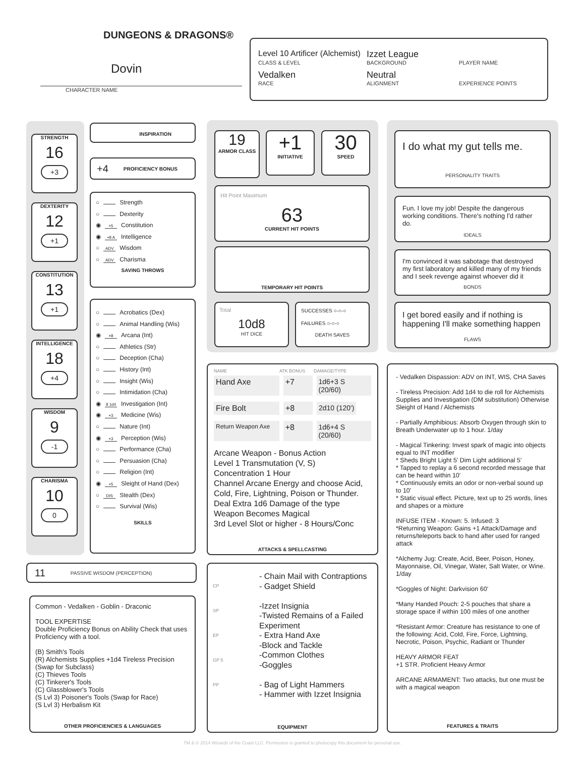DUNGEONS & DRAGONS®
Dovin
CHARACTER NAME
Level 10 Artificer (Alchemist)
Izzet League
CLASS & LEVEL BACKGROUND PLAYER NAME
Vedalken Neutral
RACE ALIGNMENT EXPERIENCE POINTS
STRENGTH
16
+3
DEXTERITY
12
+1
CONSTITUTION
13
+1
INTELLIGENCE
18
+4
WISDOM
9
-1
CHARISMA
10
0
INSPIRATION
+4 PROFICIENCY BONUS
○ Strength
○ Dexterity
◉ +5 Constitution
◉ +8 A Intelligence
○ ADV Wisdom
○ ADV Charisma
SAVING THROWS
○ Acrobatics (Dex)
○ Animal Handling (Wis)
◉ +8 Arcana (Int)
○ Athletics (Str)
○ Deception (Cha)
○ History (Int)
○ Insight (Wis)
○ Intimidation (Cha)
◉ 8 1d4 Investigation (Int)
◉ +3 Medicine (Wis)
○ Nature (Int)
◉ +3 Perception (Wis)
○ Performance (Cha)
○ Persuasion (Cha)
○ Religion (Int)
◉ +5 Sleight of Hand (Dex)
○ DIS Stealth (Dex)
○ Survival (Wis)
SKILLS
11 PASSIVE WISDOM (PERCEPTION)
Common - Vedalken - Goblin - Draconic
TOOL EXPERTISE
Double Proficiency Bonus on Ability Check that uses Proficiency with a tool.
(B) Smith's Tools
(R) Alchemists Supplies +1d4 Tireless Precision (Swap for Subclass)
(C) Thieves Tools
(C) Tinkerer's Tools
(C) Glassblower's Tools
(S Lvl 3) Poisoner's Tools (Swap for Race)
(S Lvl 3) Herbalism Kit
OTHER PROFICIENCIES & LANGUAGES
19
ARMOR CLASS
+1
INITIATIVE
30
SPEED
Hit Point Maximum
63
CURRENT HIT POINTS
TEMPORARY HIT POINTS
Total
10d8
HIT DICE
SUCCESSES ○-○-○
FAILURES ○-○-○
DEATH SAVES
NAME ATK BONUS DAMAGE/TYPE
Hand Axe +7 1d6+3 S (20/60)
Fire Bolt +8 2d10 (120')
Return Weapon Axe +8 1d6+4 S (20/60)
Arcane Weapon - Bonus Action
Level 1 Transmutation (V, S)
Concentration 1 Hour
Channel Arcane Energy and choose Acid, Cold, Fire, Lightning, Poison or Thunder.
Deal Extra 1d6 Damage of the type
Weapon Becomes Magical
3rd Level Slot or higher - 8 Hours/Conc
ATTACKS & SPELLCASTING
CP
SP
EP
GP 5
PP
- Chain Mail with Contraptions
- Gadget Shield
-Izzet Insignia
-Twisted Remains of a Failed Experiment
- Extra Hand Axe
-Block and Tackle
-Common Clothes
-Goggles
- Bag of Light Hammers
- Hammer with Izzet Insignia
EQUIPMENT
I do what my gut tells me.
PERSONALITY TRAITS
Fun. I love my job! Despite the dangerous working conditions. There's nothing I'd rather do.
IDEALS
I'm convinced it was sabotage that destroyed my first laboratory and killed many of my friends and I seek revenge against whoever did it
BONDS
I get bored easily and if nothing is happening I'll make something happen
FLAWS
- Vedalken Dispassion: ADV on INT, WIS, CHA Saves
- Tireless Precision: Add 1d4 to die roll for Alchemists Supplies and Investigation (DM substitution) Otherwise Sleight of Hand / Alchemists
- Partially Amphibious: Absorb Oxygen through skin to Breath Underwater up to 1 hour. 1/day
- Magical Tinkering: Invest spark of magic into objects equal to INT modifier
* Sheds Bright Light 5' Dim Light additional 5'
* Tapped to replay a 6 second recorded message that can be heard within 10'
* Continuously emits an odor or non-verbal sound up to 10'
* Static visual effect. Picture, text up to 25 words, lines and shapes or a mixture
INFUSE ITEM - Known: 5. Infused: 3
*Returning Weapon: Gains +1 Attack/Damage and returns/teleports back to hand after used for ranged attack
*Alchemy Jug: Create, Acid, Beer, Poison, Honey, Mayonnaise, Oil, Vinegar, Water, Salt Water, or Wine. 1/day
*Goggles of Night: Darkvision 60'
*Many Handed Pouch: 2-5 pouches that share a storage space if within 100 miles of one another
*Resistant Armor: Creature has resistance to one of the following: Acid, Cold, Fire, Force, Lightning, Necrotic, Poison, Psychic, Radiant or Thunder
HEAVY ARMOR FEAT
+1 STR. Proficient Heavy Armor
ARCANE ARMAMENT: Two attacks, but one must be with a magical weapon
FEATURES & TRAITS
TM & © 2014 Wizards of the Coast LLC. Permission is granted to photocopy this document for personal use.